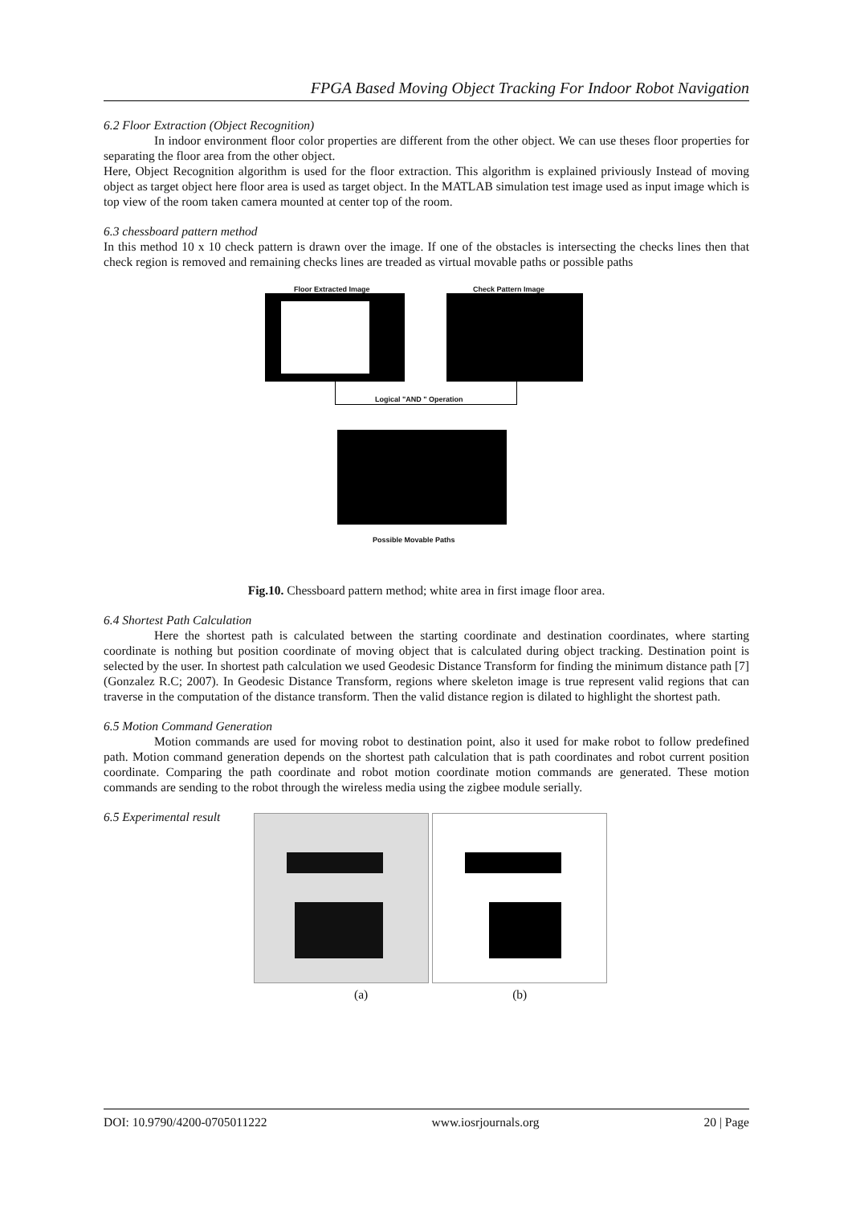FPGA Based Moving Object Tracking For Indoor Robot Navigation
6.2 Floor Extraction (Object Recognition)
In indoor environment floor color properties are different from the other object. We can use theses floor properties for separating the floor area from the other object.
Here, Object Recognition algorithm is used for the floor extraction. This algorithm is explained priviously Instead of moving object as target object here floor area is used as target object. In the MATLAB simulation test image used as input image which is top view of the room taken camera mounted at center top of the room.
6.3 chessboard pattern method
In this method 10 x 10 check pattern is drawn over the image. If one of the obstacles is intersecting the checks lines then that check region is removed and remaining checks lines are treaded as virtual movable paths or possible paths
Floor Extracted Image Check Pattern Image
Logical "AND " Operation
Possible Movable Paths
Fig.10. Chessboard pattern method; white area in first image floor area.
6.4 Shortest Path Calculation
Here the shortest path is calculated between the starting coordinate and destination coordinates, where starting coordinate is nothing but position coordinate of moving object that is calculated during object tracking. Destination point is selected by the user. In shortest path calculation we used Geodesic Distance Transform for finding the minimum distance path [7] (Gonzalez R.C; 2007). In Geodesic Distance Transform, regions where skeleton image is true represent valid regions that can traverse in the computation of the distance transform. Then the valid distance region is dilated to highlight the shortest path.
6.5 Motion Command Generation
Motion commands are used for moving robot to destination point, also it used for make robot to follow predefined path. Motion command generation depends on the shortest path calculation that is path coordinates and robot current position coordinate. Comparing the path coordinate and robot motion coordinate motion commands are generated. These motion commands are sending to the robot through the wireless media using the zigbee module serially.
6.5 Experimental result
(a) (b)
DOI: 10.9790/4200-0705011222 www.iosrjournals.org 20 | Page